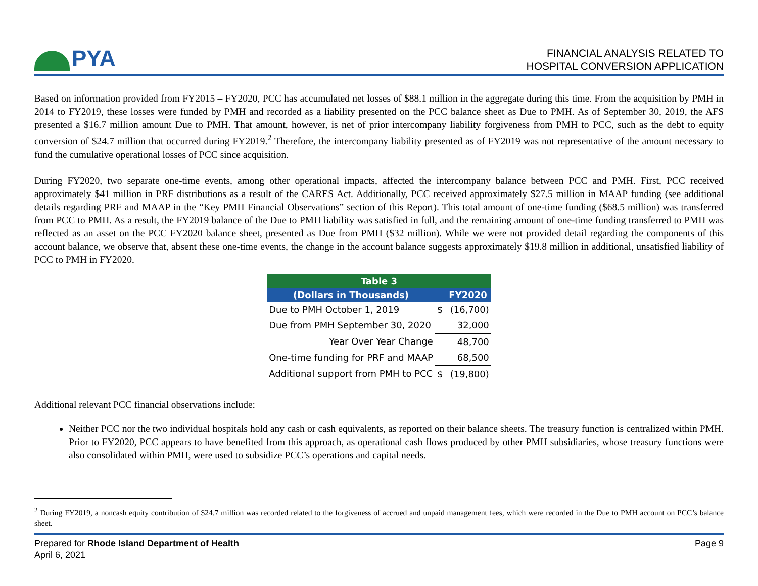PYA
FINANCIAL ANALYSIS RELATED TO
HOSPITAL CONVERSION APPLICATION
Based on information provided from FY2015 – FY2020, PCC has accumulated net losses of $88.1 million in the aggregate during this time. From the acquisition by PMH in 2014 to FY2019, these losses were funded by PMH and recorded as a liability presented on the PCC balance sheet as Due to PMH. As of September 30, 2019, the AFS presented a $16.7 million amount Due to PMH. That amount, however, is net of prior intercompany liability forgiveness from PMH to PCC, such as the debt to equity conversion of $24.7 million that occurred during FY2019.<sup>2</sup> Therefore, the intercompany liability presented as of FY2019 was not representative of the amount necessary to fund the cumulative operational losses of PCC since acquisition.
During FY2020, two separate one-time events, among other operational impacts, affected the intercompany balance between PCC and PMH. First, PCC received approximately $41 million in PRF distributions as a result of the CARES Act. Additionally, PCC received approximately $27.5 million in MAAP funding (see additional details regarding PRF and MAAP in the “Key PMH Financial Observations” section of this Report). This total amount of one-time funding ($68.5 million) was transferred from PCC to PMH. As a result, the FY2019 balance of the Due to PMH liability was satisfied in full, and the remaining amount of one-time funding transferred to PMH was reflected as an asset on the PCC FY2020 balance sheet, presented as Due from PMH ($32 million). While we were not provided detail regarding the components of this account balance, we observe that, absent these one-time events, the change in the account balance suggests approximately $19.8 million in additional, unsatisfied liability of PCC to PMH in FY2020.
| Table 3 | | |
| --- | --- | --- |
| (Dollars in Thousands) | | FY2020 |
| Due to PMH October 1, 2019 | $ | (16,700) |
| Due from PMH September 30, 2020 | | 32,000 |
| Year Over Year Change | | 48,700 |
| One-time funding for PRF and MAAP | | 68,500 |
| Additional support from PMH to PCC | $ | (19,800) |
Additional relevant PCC financial observations include:
Neither PCC nor the two individual hospitals hold any cash or cash equivalents, as reported on their balance sheets. The treasury function is centralized within PMH. Prior to FY2020, PCC appears to have benefited from this approach, as operational cash flows produced by other PMH subsidiaries, whose treasury functions were also consolidated within PMH, were used to subsidize PCC’s operations and capital needs.
<sup>2</sup> During FY2019, a noncash equity contribution of $24.7 million was recorded related to the forgiveness of accrued and unpaid management fees, which were recorded in the Due to PMH account on PCC’s balance sheet.
Prepared for Rhode Island Department of Health
April 6, 2021
Page 9